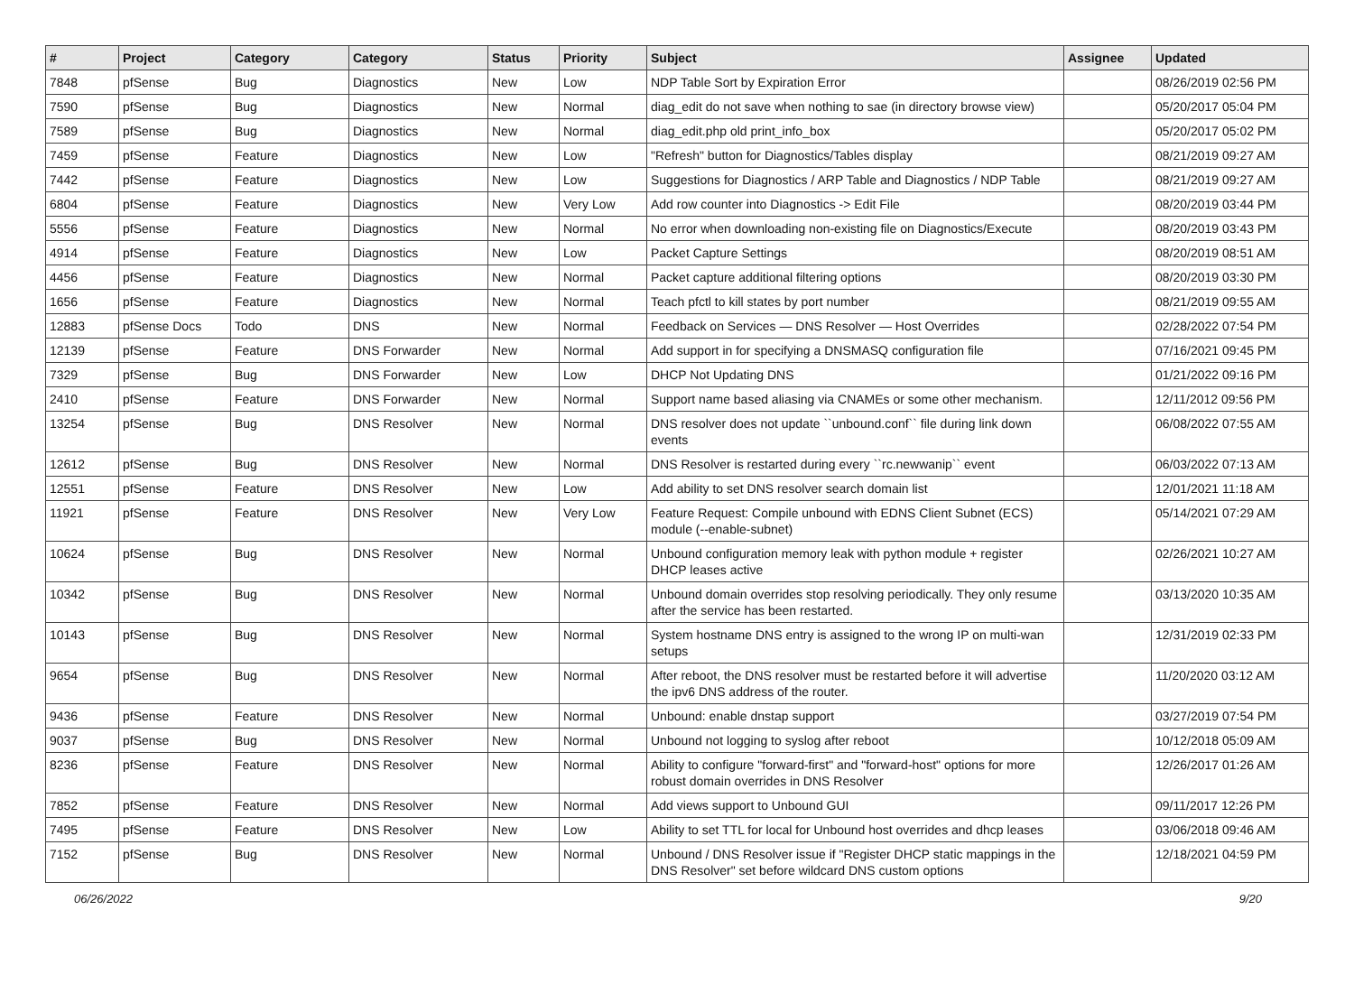| # | Project | Category | Category | Status | Priority | Subject | Assignee | Updated |
| --- | --- | --- | --- | --- | --- | --- | --- | --- |
| 7848 | pfSense | Bug | Diagnostics | New | Low | NDP Table Sort by Expiration Error | | 08/26/2019 02:56 PM |
| 7590 | pfSense | Bug | Diagnostics | New | Normal | diag_edit do not save when nothing to sae (in directory browse view) | | 05/20/2017 05:04 PM |
| 7589 | pfSense | Bug | Diagnostics | New | Normal | diag_edit.php old print_info_box | | 05/20/2017 05:02 PM |
| 7459 | pfSense | Feature | Diagnostics | New | Low | "Refresh" button for Diagnostics/Tables display | | 08/21/2019 09:27 AM |
| 7442 | pfSense | Feature | Diagnostics | New | Low | Suggestions for Diagnostics / ARP Table and Diagnostics / NDP Table | | 08/21/2019 09:27 AM |
| 6804 | pfSense | Feature | Diagnostics | New | Very Low | Add row counter into Diagnostics -> Edit File | | 08/20/2019 03:44 PM |
| 5556 | pfSense | Feature | Diagnostics | New | Normal | No error when downloading non-existing file on Diagnostics/Execute | | 08/20/2019 03:43 PM |
| 4914 | pfSense | Feature | Diagnostics | New | Low | Packet Capture Settings | | 08/20/2019 08:51 AM |
| 4456 | pfSense | Feature | Diagnostics | New | Normal | Packet capture additional filtering options | | 08/20/2019 03:30 PM |
| 1656 | pfSense | Feature | Diagnostics | New | Normal | Teach pfctl to kill states by port number | | 08/21/2019 09:55 AM |
| 12883 | pfSense Docs | Todo | DNS | New | Normal | Feedback on Services — DNS Resolver — Host Overrides | | 02/28/2022 07:54 PM |
| 12139 | pfSense | Feature | DNS Forwarder | New | Normal | Add support in for specifying a DNSMASQ configuration file | | 07/16/2021 09:45 PM |
| 7329 | pfSense | Bug | DNS Forwarder | New | Low | DHCP Not Updating DNS | | 01/21/2022 09:16 PM |
| 2410 | pfSense | Feature | DNS Forwarder | New | Normal | Support name based aliasing via CNAMEs or some other mechanism. | | 12/11/2012 09:56 PM |
| 13254 | pfSense | Bug | DNS Resolver | New | Normal | DNS resolver does not update ``unbound.conf`` file during link down events | | 06/08/2022 07:55 AM |
| 12612 | pfSense | Bug | DNS Resolver | New | Normal | DNS Resolver is restarted during every ``rc.newwanip`` event | | 06/03/2022 07:13 AM |
| 12551 | pfSense | Feature | DNS Resolver | New | Low | Add ability to set DNS resolver search domain list | | 12/01/2021 11:18 AM |
| 11921 | pfSense | Feature | DNS Resolver | New | Very Low | Feature Request: Compile unbound with EDNS Client Subnet (ECS) module (--enable-subnet) | | 05/14/2021 07:29 AM |
| 10624 | pfSense | Bug | DNS Resolver | New | Normal | Unbound configuration memory leak with python module + register DHCP leases active | | 02/26/2021 10:27 AM |
| 10342 | pfSense | Bug | DNS Resolver | New | Normal | Unbound domain overrides stop resolving periodically. They only resume after the service has been restarted. | | 03/13/2020 10:35 AM |
| 10143 | pfSense | Bug | DNS Resolver | New | Normal | System hostname DNS entry is assigned to the wrong IP on multi-wan setups | | 12/31/2019 02:33 PM |
| 9654 | pfSense | Bug | DNS Resolver | New | Normal | After reboot, the DNS resolver must be restarted before it will advertise the ipv6 DNS address of the router. | | 11/20/2020 03:12 AM |
| 9436 | pfSense | Feature | DNS Resolver | New | Normal | Unbound: enable dnstap support | | 03/27/2019 07:54 PM |
| 9037 | pfSense | Bug | DNS Resolver | New | Normal | Unbound not logging to syslog after reboot | | 10/12/2018 05:09 AM |
| 8236 | pfSense | Feature | DNS Resolver | New | Normal | Ability to configure "forward-first" and "forward-host" options for more robust domain overrides in DNS Resolver | | 12/26/2017 01:26 AM |
| 7852 | pfSense | Feature | DNS Resolver | New | Normal | Add views support to Unbound GUI | | 09/11/2017 12:26 PM |
| 7495 | pfSense | Feature | DNS Resolver | New | Low | Ability to set TTL for local for Unbound host overrides and dhcp leases | | 03/06/2018 09:46 AM |
| 7152 | pfSense | Bug | DNS Resolver | New | Normal | Unbound / DNS Resolver issue if "Register DHCP static mappings in the DNS Resolver" set before wildcard DNS custom options | | 12/18/2021 04:59 PM |
06/26/2022 9/20